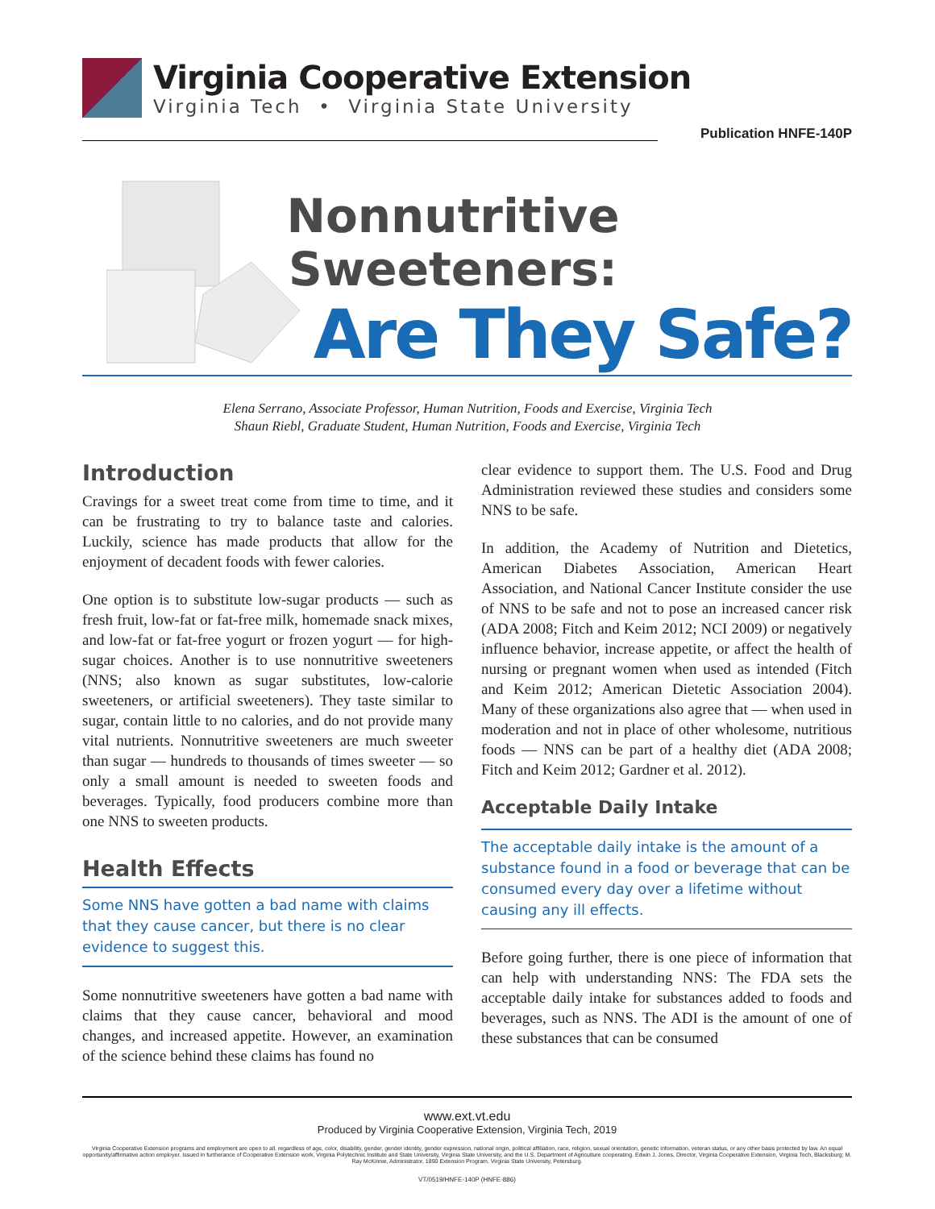Virginia Cooperative Extension
Virginia Tech • Virginia State University
Publication HNFE-140P
Nonnutritive
Sweeteners:
Are They Safe?
Elena Serrano, Associate Professor, Human Nutrition, Foods and Exercise, Virginia Tech
Shaun Riebl, Graduate Student, Human Nutrition, Foods and Exercise, Virginia Tech
Introduction
Cravings for a sweet treat come from time to time, and it can be frustrating to try to balance taste and calories. Luckily, science has made products that allow for the enjoyment of decadent foods with fewer calories.
One option is to substitute low-sugar products — such as fresh fruit, low-fat or fat-free milk, homemade snack mixes, and low-fat or fat-free yogurt or frozen yogurt — for high-sugar choices. Another is to use nonnutritive sweeteners (NNS; also known as sugar substitutes, low-calorie sweeteners, or artificial sweeteners). They taste similar to sugar, contain little to no calories, and do not provide many vital nutrients. Nonnutritive sweeteners are much sweeter than sugar — hundreds to thousands of times sweeter — so only a small amount is needed to sweeten foods and beverages. Typically, food producers combine more than one NNS to sweeten products.
Health Effects
Some NNS have gotten a bad name with claims that they cause cancer, but there is no clear evidence to suggest this.
Some nonnutritive sweeteners have gotten a bad name with claims that they cause cancer, behavioral and mood changes, and increased appetite. However, an examination of the science behind these claims has found no
clear evidence to support them. The U.S. Food and Drug Administration reviewed these studies and considers some NNS to be safe.
In addition, the Academy of Nutrition and Dietetics, American Diabetes Association, American Heart Association, and National Cancer Institute consider the use of NNS to be safe and not to pose an increased cancer risk (ADA 2008; Fitch and Keim 2012; NCI 2009) or negatively influence behavior, increase appetite, or affect the health of nursing or pregnant women when used as intended (Fitch and Keim 2012; American Dietetic Association 2004). Many of these organizations also agree that — when used in moderation and not in place of other wholesome, nutritious foods — NNS can be part of a healthy diet (ADA 2008; Fitch and Keim 2012; Gardner et al. 2012).
Acceptable Daily Intake
The acceptable daily intake is the amount of a substance found in a food or beverage that can be consumed every day over a lifetime without causing any ill effects.
Before going further, there is one piece of information that can help with understanding NNS: The FDA sets the acceptable daily intake for substances added to foods and beverages, such as NNS. The ADI is the amount of one of these substances that can be consumed
www.ext.vt.edu
Produced by Virginia Cooperative Extension, Virginia Tech, 2019
Virginia Cooperative Extension programs and employment are open to all, regardless of age, color, disability, gender, gender identity, gender expression, national origin, political affiliation, race, religion, sexual orientation, genetic information, veteran status, or any other basis protected by law. An equal opportunity/affirmative action employer. Issued in furtherance of Cooperative Extension work, Virginia Polytechnic Institute and State University, Virginia State University, and the U.S. Department of Agriculture cooperating. Edwin J. Jones, Director, Virginia Cooperative Extension, Virginia Tech, Blacksburg; M. Ray McKinnie, Administrator, 1890 Extension Program, Virginia State University, Petersburg.
VT/0519/HNFE-140P (HNFE-886)